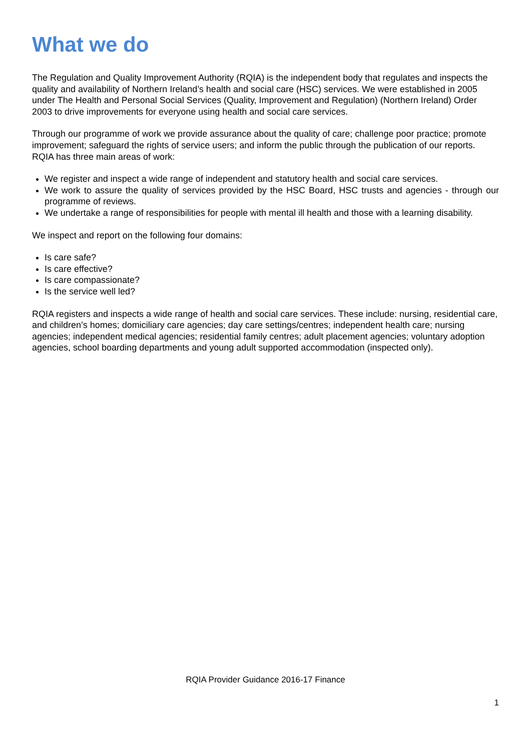What we do
The Regulation and Quality Improvement Authority (RQIA) is the independent body that regulates and inspects the quality and availability of Northern Ireland’s health and social care (HSC) services. We were established in 2005 under The Health and Personal Social Services (Quality, Improvement and Regulation) (Northern Ireland) Order 2003 to drive improvements for everyone using health and social care services.
Through our programme of work we provide assurance about the quality of care; challenge poor practice; promote improvement; safeguard the rights of service users; and inform the public through the publication of our reports. RQIA has three main areas of work:
We register and inspect a wide range of independent and statutory health and social care services.
We work to assure the quality of services provided by the HSC Board, HSC trusts and agencies - through our programme of reviews.
We undertake a range of responsibilities for people with mental ill health and those with a learning disability.
We inspect and report on the following four domains:
Is care safe?
Is care effective?
Is care compassionate?
Is the service well led?
RQIA registers and inspects a wide range of health and social care services. These include: nursing, residential care, and children’s homes; domiciliary care agencies; day care settings/centres; independent health care; nursing agencies; independent medical agencies; residential family centres; adult placement agencies; voluntary adoption agencies, school boarding departments and young adult supported accommodation (inspected only).
RQIA Provider Guidance 2016-17 Finance
1